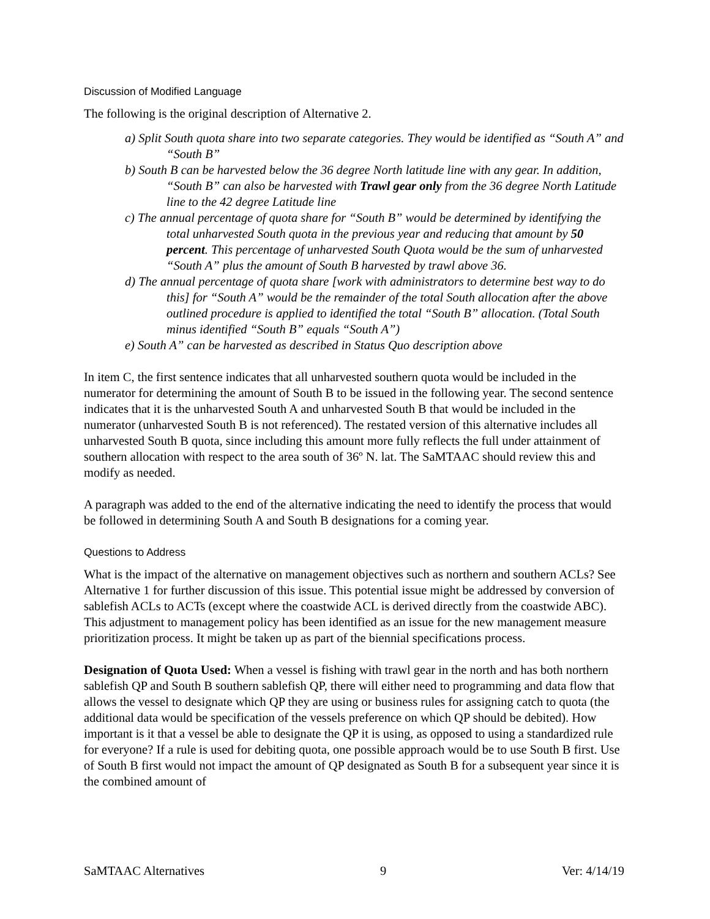Discussion of Modified Language
The following is the original description of Alternative 2.
a) Split South quota share into two separate categories. They would be identified as “South A” and “South B”
b) South B can be harvested below the 36 degree North latitude line with any gear. In addition, “South B” can also be harvested with Trawl gear only from the 36 degree North Latitude line to the 42 degree Latitude line
c) The annual percentage of quota share for “South B” would be determined by identifying the total unharvested South quota in the previous year and reducing that amount by 50 percent. This percentage of unharvested South Quota would be the sum of unharvested “South A” plus the amount of South B harvested by trawl above 36.
d) The annual percentage of quota share [work with administrators to determine best way to do this] for “South A” would be the remainder of the total South allocation after the above outlined procedure is applied to identified the total “South B” allocation. (Total South minus identified “South B” equals “South A”)
e) South A” can be harvested as described in Status Quo description above
In item C, the first sentence indicates that all unharvested southern quota would be included in the numerator for determining the amount of South B to be issued in the following year. The second sentence indicates that it is the unharvested South A and unharvested South B that would be included in the numerator (unharvested South B is not referenced). The restated version of this alternative includes all unharvested South B quota, since including this amount more fully reflects the full under attainment of southern allocation with respect to the area south of 36º N. lat. The SaMTAAC should review this and modify as needed.
A paragraph was added to the end of the alternative indicating the need to identify the process that would be followed in determining South A and South B designations for a coming year.
Questions to Address
What is the impact of the alternative on management objectives such as northern and southern ACLs? See Alternative 1 for further discussion of this issue. This potential issue might be addressed by conversion of sablefish ACLs to ACTs (except where the coastwide ACL is derived directly from the coastwide ABC). This adjustment to management policy has been identified as an issue for the new management measure prioritization process. It might be taken up as part of the biennial specifications process.
Designation of Quota Used: When a vessel is fishing with trawl gear in the north and has both northern sablefish QP and South B southern sablefish QP, there will either need to programming and data flow that allows the vessel to designate which QP they are using or business rules for assigning catch to quota (the additional data would be specification of the vessels preference on which QP should be debited). How important is it that a vessel be able to designate the QP it is using, as opposed to using a standardized rule for everyone? If a rule is used for debiting quota, one possible approach would be to use South B first. Use of South B first would not impact the amount of QP designated as South B for a subsequent year since it is the combined amount of
SaMTAAC Alternatives 9 Ver: 4/14/19